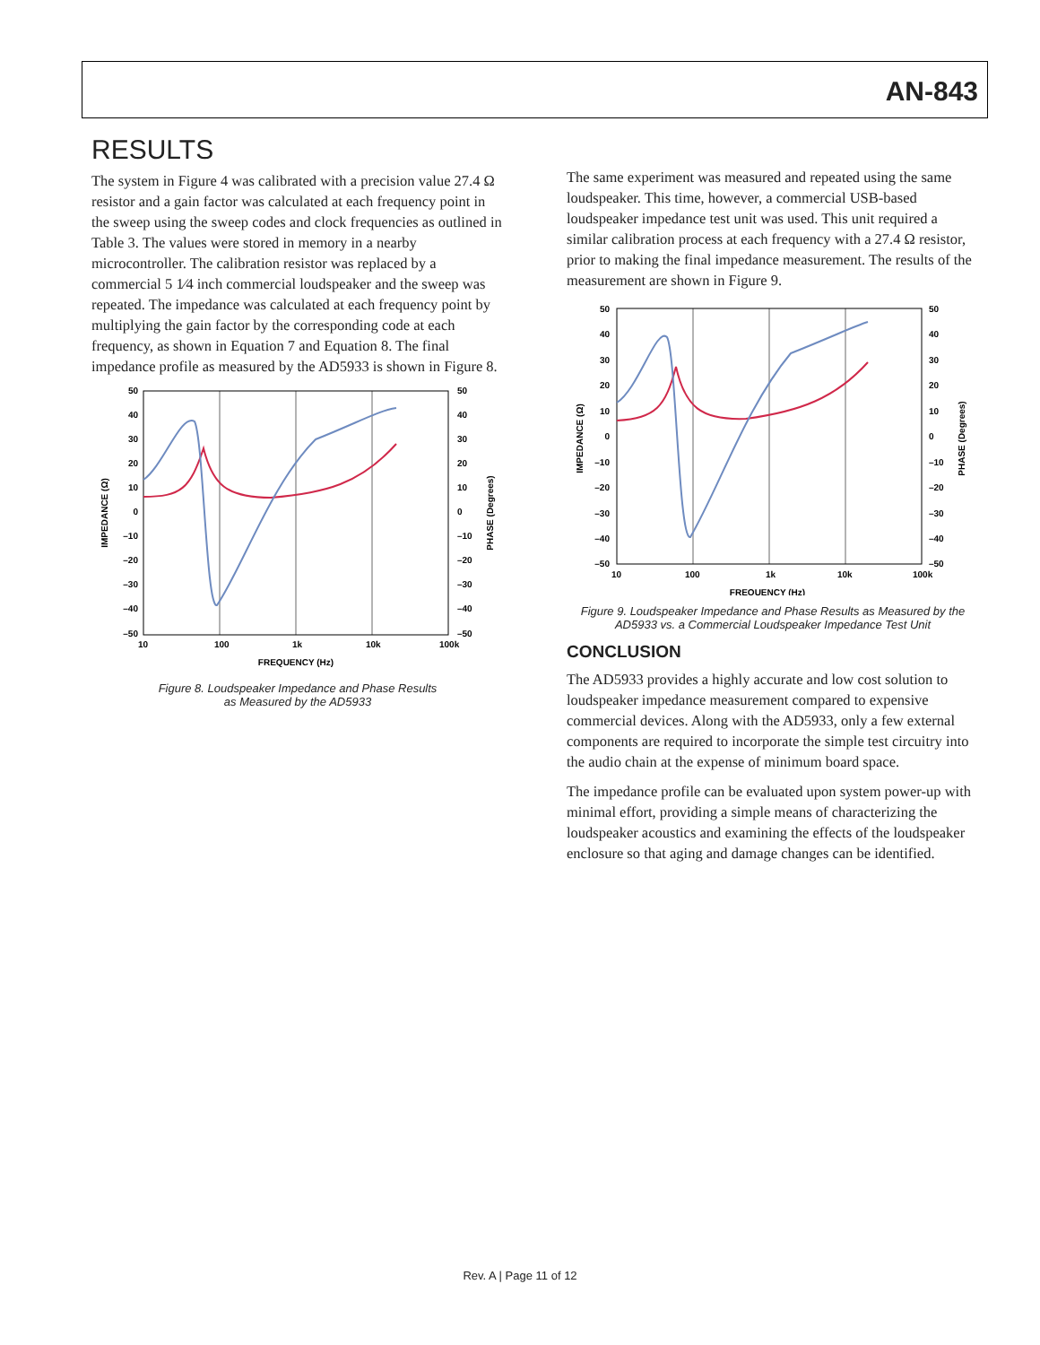AN-843
RESULTS
The system in Figure 4 was calibrated with a precision value 27.4 Ω resistor and a gain factor was calculated at each frequency point in the sweep using the sweep codes and clock frequencies as outlined in Table 3. The values were stored in memory in a nearby microcontroller. The calibration resistor was replaced by a commercial 5 1⁄4 inch commercial loudspeaker and the sweep was repeated. The impedance was calculated at each frequency point by multiplying the gain factor by the corresponding code at each frequency, as shown in Equation 7 and Equation 8. The final impedance profile as measured by the AD5933 is shown in Figure 8.
50
40
30
20
10
0
–10
–20
–30
–40
–50
50
40
30
20
10
0
–10
–20
–30
–40
–50
10
100
1k
10k
100k
FREQUENCY (Hz)
IMPEDANCE (Ω)
PHASE (Degrees)
Figure 8. Loudspeaker Impedance and Phase Results
as Measured by the AD5933
The same experiment was measured and repeated using the same loudspeaker. This time, however, a commercial USB-based loudspeaker impedance test unit was used. This unit required a similar calibration process at each frequency with a 27.4 Ω resistor, prior to making the final impedance measure­ment. The results of the measurement are shown in Figure 9.
50
40
30
20
10
0
–10
–20
–30
–40
–50
50
40
30
20
10
0
–10
–20
–30
–40
–50
10
100
1k
10k
100k
FREQUENCY (Hz)
IMPEDANCE (Ω)
PHASE (Degrees)
Figure 9. Loudspeaker Impedance and Phase Results as Measured by the
AD5933 vs. a Commercial Loudspeaker Impedance Test Unit
CONCLUSION
The AD5933 provides a highly accurate and low cost solution to loudspeaker impedance measurement compared to expensive commercial devices. Along with the AD5933, only a few external components are required to incorporate the simple test circuitry into the audio chain at the expense of minimum board space.
The impedance profile can be evaluated upon system power-up with minimal effort, providing a simple means of characterizing the loudspeaker acoustics and examining the effects of the loudspeaker enclosure so that aging and damage changes can be identified.
Rev. A | Page 11 of 12